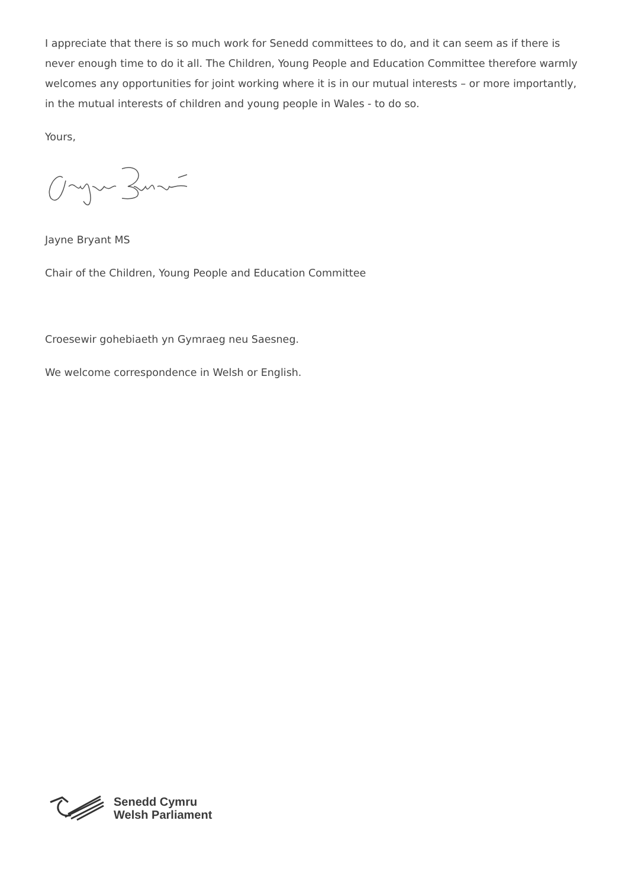I appreciate that there is so much work for Senedd committees to do, and it can seem as if there is never enough time to do it all. The Children, Young People and Education Committee therefore warmly welcomes any opportunities for joint working where it is in our mutual interests – or more importantly, in the mutual interests of children and young people in Wales - to do so.
Yours,
Jayne Bryant MS
Chair of the Children, Young People and Education Committee
Croesewir gohebiaeth yn Gymraeg neu Saesneg.
We welcome correspondence in Welsh or English.
Senedd Cymru
Welsh Parliament